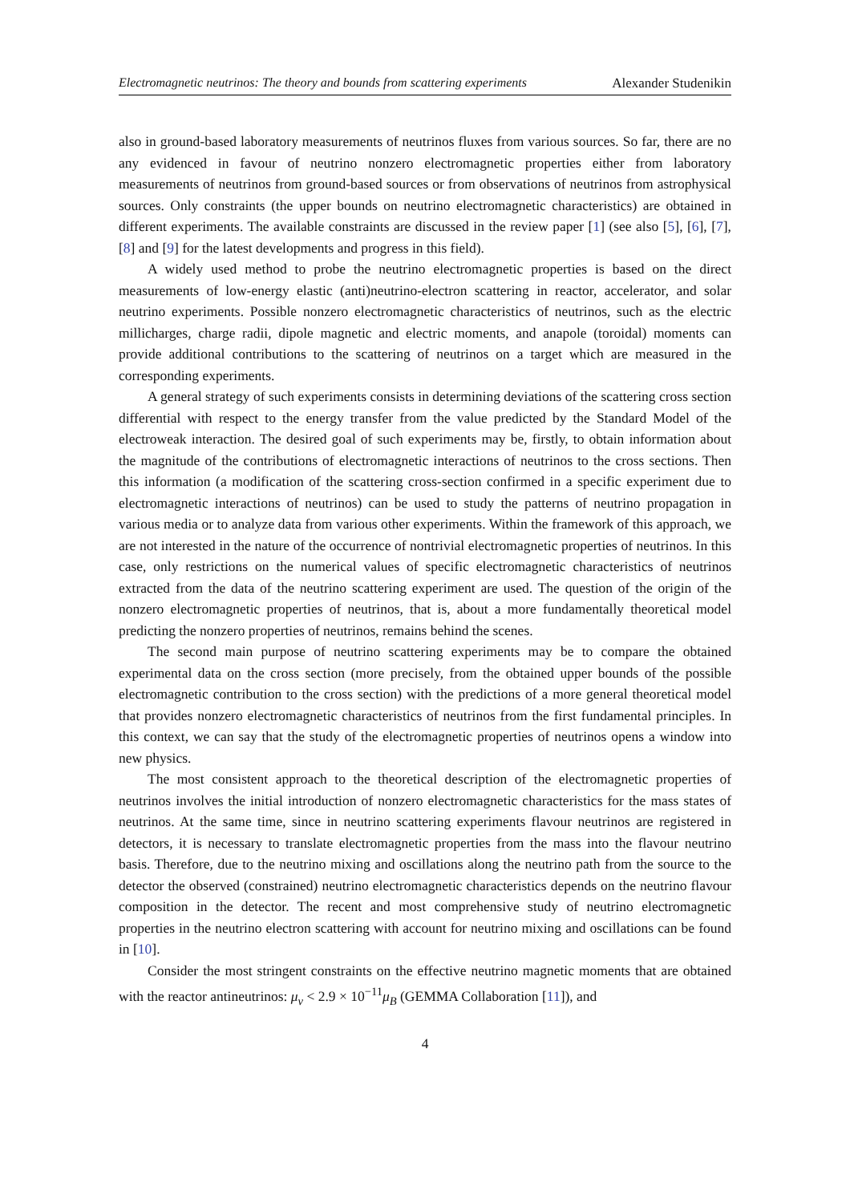Electromagnetic neutrinos: The theory and bounds from scattering experiments Alexander Studenikin
also in ground-based laboratory measurements of neutrinos fluxes from various sources. So far, there are no any evidenced in favour of neutrino nonzero electromagnetic properties either from laboratory measurements of neutrinos from ground-based sources or from observations of neutrinos from astrophysical sources. Only constraints (the upper bounds on neutrino electromagnetic characteristics) are obtained in different experiments. The available constraints are discussed in the review paper [1] (see also [5], [6], [7], [8] and [9] for the latest developments and progress in this field).
A widely used method to probe the neutrino electromagnetic properties is based on the direct measurements of low-energy elastic (anti)neutrino-electron scattering in reactor, accelerator, and solar neutrino experiments. Possible nonzero electromagnetic characteristics of neutrinos, such as the electric millicharges, charge radii, dipole magnetic and electric moments, and anapole (toroidal) moments can provide additional contributions to the scattering of neutrinos on a target which are measured in the corresponding experiments.
A general strategy of such experiments consists in determining deviations of the scattering cross section differential with respect to the energy transfer from the value predicted by the Standard Model of the electroweak interaction. The desired goal of such experiments may be, firstly, to obtain information about the magnitude of the contributions of electromagnetic interactions of neutrinos to the cross sections. Then this information (a modification of the scattering cross-section confirmed in a specific experiment due to electromagnetic interactions of neutrinos) can be used to study the patterns of neutrino propagation in various media or to analyze data from various other experiments. Within the framework of this approach, we are not interested in the nature of the occurrence of nontrivial electromagnetic properties of neutrinos. In this case, only restrictions on the numerical values of specific electromagnetic characteristics of neutrinos extracted from the data of the neutrino scattering experiment are used. The question of the origin of the nonzero electromagnetic properties of neutrinos, that is, about a more fundamentally theoretical model predicting the nonzero properties of neutrinos, remains behind the scenes.
The second main purpose of neutrino scattering experiments may be to compare the obtained experimental data on the cross section (more precisely, from the obtained upper bounds of the possible electromagnetic contribution to the cross section) with the predictions of a more general theoretical model that provides nonzero electromagnetic characteristics of neutrinos from the first fundamental principles. In this context, we can say that the study of the electromagnetic properties of neutrinos opens a window into new physics.
The most consistent approach to the theoretical description of the electromagnetic properties of neutrinos involves the initial introduction of nonzero electromagnetic characteristics for the mass states of neutrinos. At the same time, since in neutrino scattering experiments flavour neutrinos are registered in detectors, it is necessary to translate electromagnetic properties from the mass into the flavour neutrino basis. Therefore, due to the neutrino mixing and oscillations along the neutrino path from the source to the detector the observed (constrained) neutrino electromagnetic characteristics depends on the neutrino flavour composition in the detector. The recent and most comprehensive study of neutrino electromagnetic properties in the neutrino electron scattering with account for neutrino mixing and oscillations can be found in [10].
Consider the most stringent constraints on the effective neutrino magnetic moments that are obtained with the reactor antineutrinos: μ<sub>ν</sub> < 2.9 × 10<sup>−11</sup>μ<sub>B</sub> (GEMMA Collaboration [11]), and
4